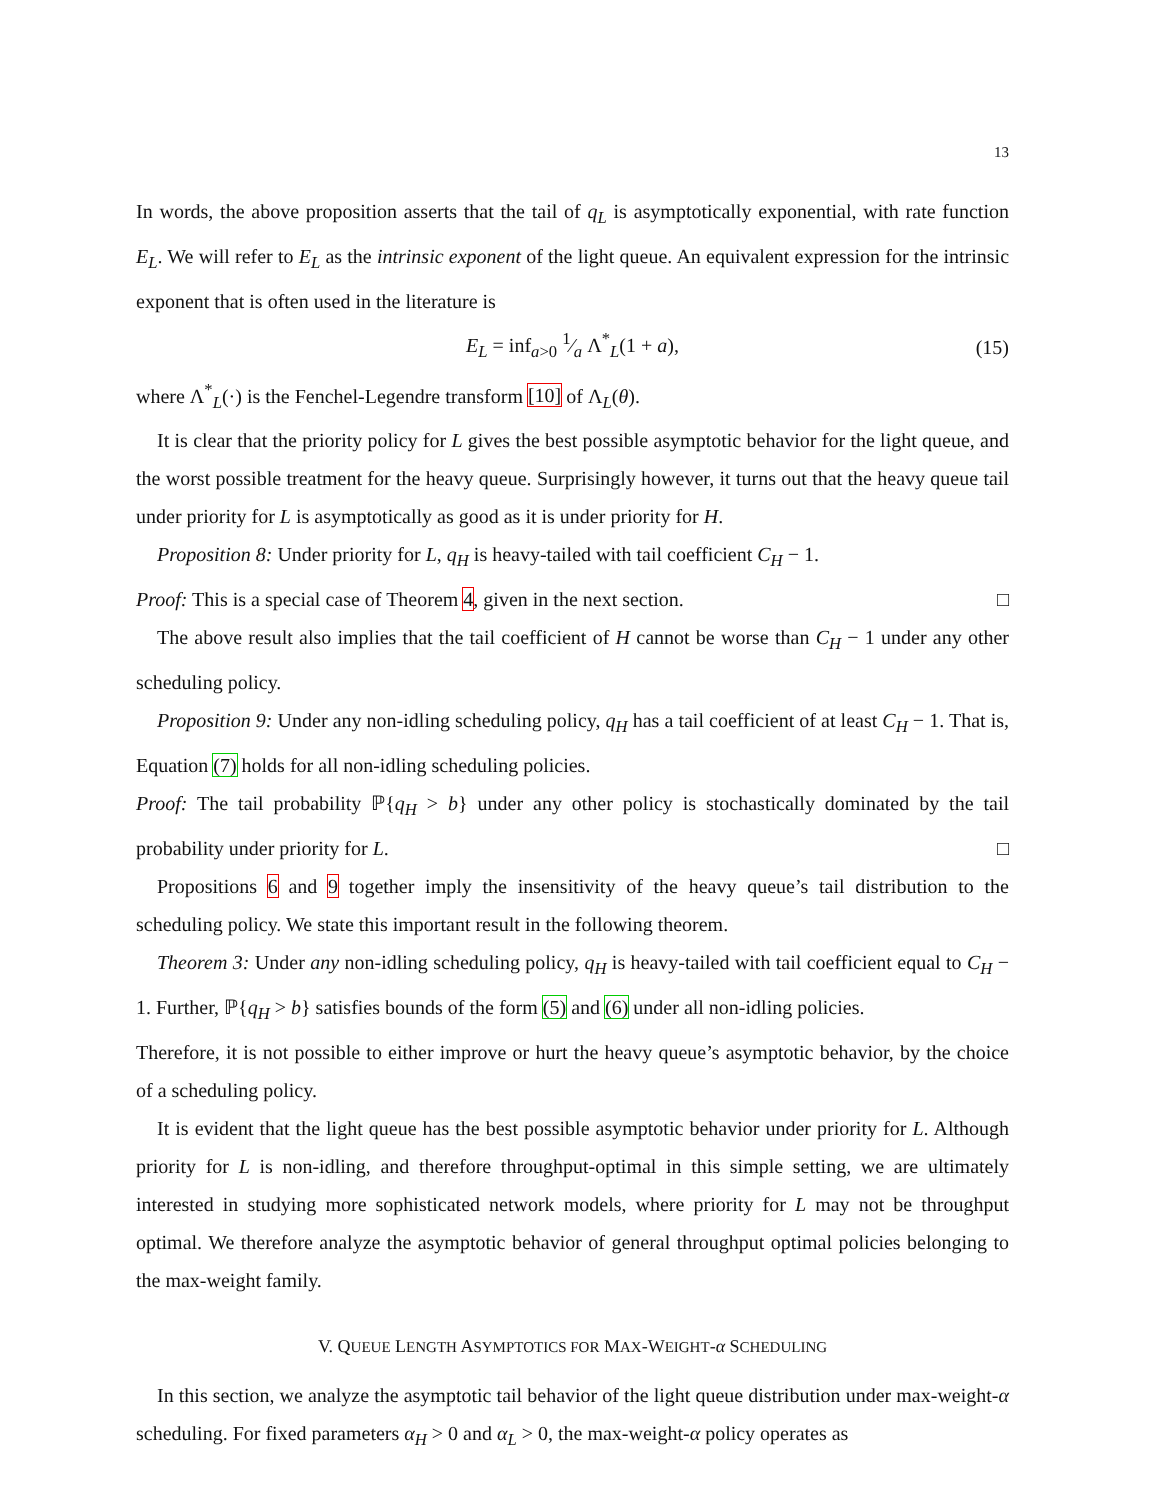13
In words, the above proposition asserts that the tail of q<sub>L</sub> is asymptotically exponential, with rate function E<sub>L</sub>. We will refer to E<sub>L</sub> as the intrinsic exponent of the light queue. An equivalent expression for the intrinsic exponent that is often used in the literature is
E<sub>L</sub> = inf<sub>a>0</sub> 1⁄a Λ<sup>*</sup><sub>L</sub>(1 + a), (15)
where Λ<sup>*</sup><sub>L</sub>(·) is the Fenchel-Legendre transform [10] of Λ<sub>L</sub>(θ).
It is clear that the priority policy for L gives the best possible asymptotic behavior for the light queue, and the worst possible treatment for the heavy queue. Surprisingly however, it turns out that the heavy queue tail under priority for L is asymptotically as good as it is under priority for H.
Proposition 8: Under priority for L, q<sub>H</sub> is heavy-tailed with tail coefficient C<sub>H</sub> − 1.
Proof: This is a special case of Theorem 4, given in the next section. □
The above result also implies that the tail coefficient of H cannot be worse than C<sub>H</sub> − 1 under any other scheduling policy.
Proposition 9: Under any non-idling scheduling policy, q<sub>H</sub> has a tail coefficient of at least C<sub>H</sub> − 1. That is, Equation (7) holds for all non-idling scheduling policies.
Proof: The tail probability ℙ{q<sub>H</sub> > b} under any other policy is stochastically dominated by the tail probability under priority for L. □
Propositions 6 and 9 together imply the insensitivity of the heavy queue’s tail distribution to the scheduling policy. We state this important result in the following theorem.
Theorem 3: Under any non-idling scheduling policy, q<sub>H</sub> is heavy-tailed with tail coefficient equal to C<sub>H</sub> − 1. Further, ℙ{q<sub>H</sub> > b} satisfies bounds of the form (5) and (6) under all non-idling policies.
Therefore, it is not possible to either improve or hurt the heavy queue’s asymptotic behavior, by the choice of a scheduling policy.
It is evident that the light queue has the best possible asymptotic behavior under priority for L. Although priority for L is non-idling, and therefore throughput-optimal in this simple setting, we are ultimately interested in studying more sophisticated network models, where priority for L may not be throughput optimal. We therefore analyze the asymptotic behavior of general throughput optimal policies belonging to the max-weight family.
V. QUEUE LENGTH ASYMPTOTICS FOR MAX-WEIGHT-α SCHEDULING
In this section, we analyze the asymptotic tail behavior of the light queue distribution under max-weight-α scheduling. For fixed parameters α<sub>H</sub> > 0 and α<sub>L</sub> > 0, the max-weight-α policy operates as